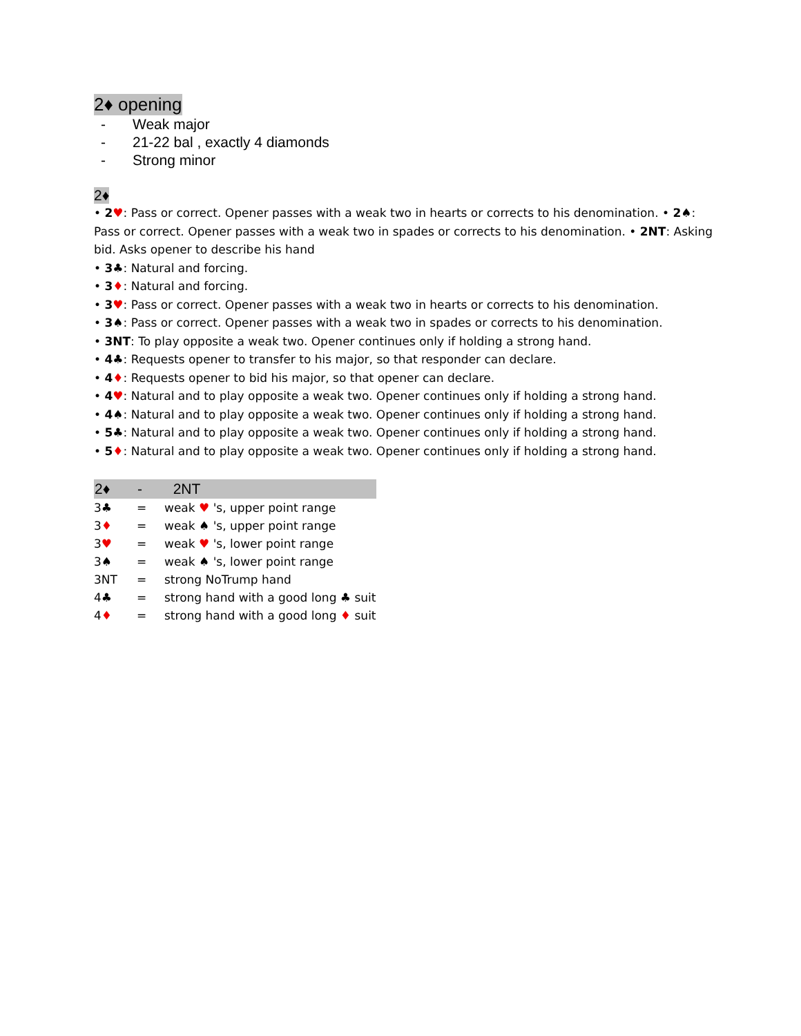2♦ opening
- Weak major
- 21-22 bal , exactly 4 diamonds
- Strong minor
2♦
• 2♥: Pass or correct. Opener passes with a weak two in hearts or corrects to his denomination. • 2♠: Pass or correct. Opener passes with a weak two in spades or corrects to his denomination. • 2NT: Asking bid. Asks opener to describe his hand
• 3♣: Natural and forcing.
• 3♦: Natural and forcing.
• 3♥: Pass or correct. Opener passes with a weak two in hearts or corrects to his denomination.
• 3♠: Pass or correct. Opener passes with a weak two in spades or corrects to his denomination.
• 3NT: To play opposite a weak two. Opener continues only if holding a strong hand.
• 4♣: Requests opener to transfer to his major, so that responder can declare.
• 4♦: Requests opener to bid his major, so that opener can declare.
• 4♥: Natural and to play opposite a weak two. Opener continues only if holding a strong hand.
• 4♠: Natural and to play opposite a weak two. Opener continues only if holding a strong hand.
• 5♣: Natural and to play opposite a weak two. Opener continues only if holding a strong hand.
• 5♦: Natural and to play opposite a weak two. Opener continues only if holding a strong hand.
| 2♦ | - | 2NT |
| --- | --- | --- |
| 3♣ | = | weak ♥ 's, upper point range |
| 3 ♦ | = | weak ♠ 's, upper point range |
| 3 ♥ | = | weak ♥ 's, lower point range |
| 3♠ | = | weak ♠ 's, lower point range |
| 3NT | = | strong NoTrump hand |
| 4♣ | = | strong hand with a good long ♣ suit |
| 4 ♦ | = | strong hand with a good long ♦ suit |